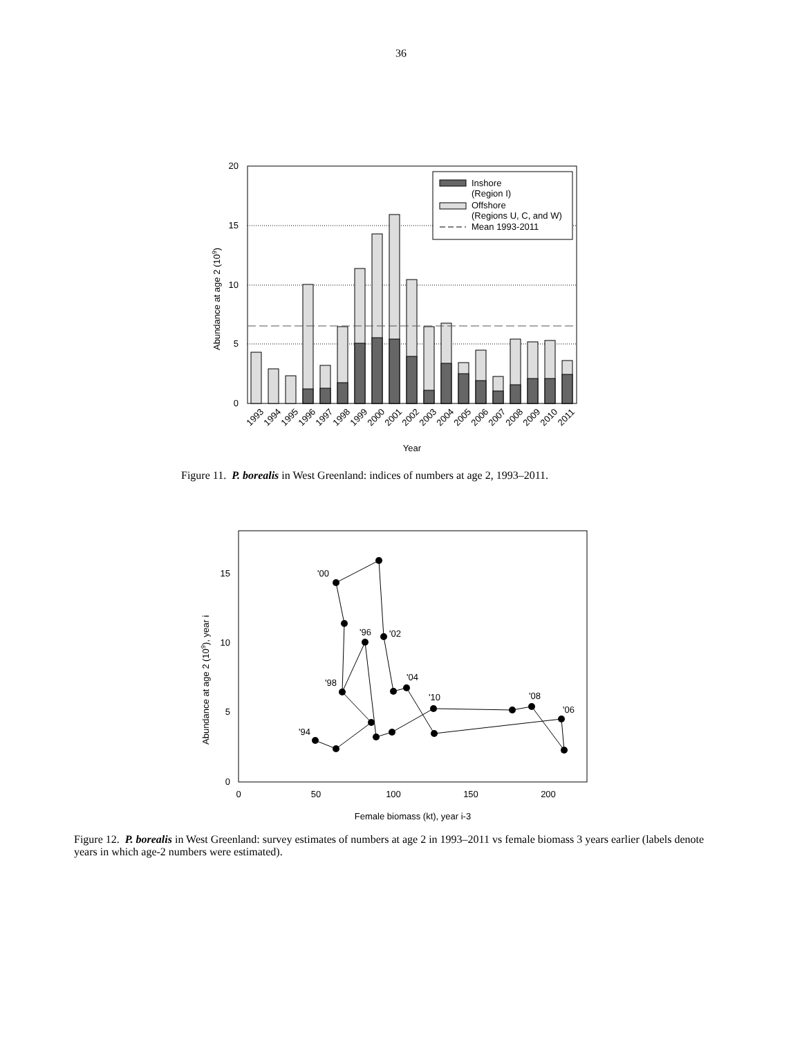36
20
15
10
5
0
Inshore
(Region I)
Offshore
(Regions U, C, and W)
Mean 1993-2011
Abundance at age 2 (109)
1993
1994
1995
1996
1997
1998
1999
2000
2001
2002
2003
2004
2005
2006
2007
2008
2009
2010
2011
Year
Figure 11. P. borealis in West Greenland: indices of numbers at age 2, 1993–2011.
15
10
5
0
0
50
100
150
200
'00
'96
'02
'04
'98
'10
'08
'06
'94
Abundance at age 2 (109), year i
Female biomass (kt), year i-3
Figure 12. P. borealis in West Greenland: survey estimates of numbers at age 2 in 1993–2011 vs female biomass 3 years earlier (labels denote years in which age-2 numbers were estimated).